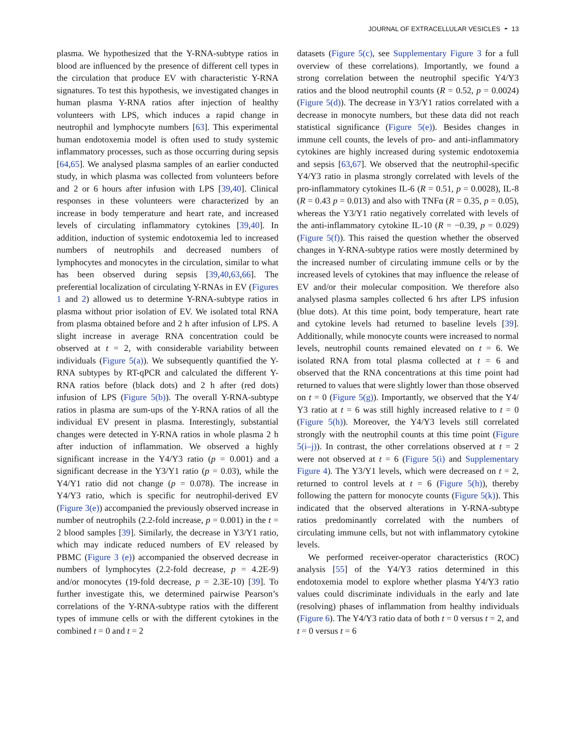JOURNAL OF EXTRACELLULAR VESICLES ◓ 13
plasma. We hypothesized that the Y-RNA-subtype ratios in blood are influenced by the presence of different cell types in the circulation that produce EV with characteristic Y-RNA signatures. To test this hypothesis, we investigated changes in human plasma Y-RNA ratios after injection of healthy volunteers with LPS, which induces a rapid change in neutrophil and lymphocyte numbers [63]. This experimental human endotoxemia model is often used to study systemic inflammatory processes, such as those occurring during sepsis [64,65]. We analysed plasma samples of an earlier conducted study, in which plasma was collected from volunteers before and 2 or 6 hours after infusion with LPS [39,40]. Clinical responses in these volunteers were characterized by an increase in body temperature and heart rate, and increased levels of circulating inflammatory cytokines [39,40]. In addition, induction of systemic endotoxemia led to increased numbers of neutrophils and decreased numbers of lymphocytes and monocytes in the circulation, similar to what has been observed during sepsis [39,40,63,66]. The preferential localization of circulating Y-RNAs in EV (Figures 1 and 2) allowed us to determine Y-RNA-subtype ratios in plasma without prior isolation of EV. We isolated total RNA from plasma obtained before and 2 h after infusion of LPS. A slight increase in average RNA concentration could be observed at t = 2, with considerable variability between individuals (Figure 5(a)). We subsequently quantified the Y-RNA subtypes by RT-qPCR and calculated the different Y-RNA ratios before (black dots) and 2 h after (red dots) infusion of LPS (Figure 5(b)). The overall Y-RNA-subtype ratios in plasma are sum-ups of the Y-RNA ratios of all the individual EV present in plasma. Interestingly, substantial changes were detected in Y-RNA ratios in whole plasma 2 h after induction of inflammation. We observed a highly significant increase in the Y4/Y3 ratio (p = 0.001) and a significant decrease in the Y3/Y1 ratio (p = 0.03), while the Y4/Y1 ratio did not change (p = 0.078). The increase in Y4/Y3 ratio, which is specific for neutrophil-derived EV (Figure 3(e)) accompanied the previously observed increase in number of neutrophils (2.2-fold increase, p = 0.001) in the t = 2 blood samples [39]. Similarly, the decrease in Y3/Y1 ratio, which may indicate reduced numbers of EV released by PBMC (Figure 3 (e)) accompanied the observed decrease in numbers of lymphocytes (2.2-fold decrease, p = 4.2E-9) and/or monocytes (19-fold decrease, p = 2.3E-10) [39]. To further investigate this, we determined pairwise Pearson’s correlations of the Y-RNA-subtype ratios with the different types of immune cells or with the different cytokines in the combined t = 0 and t = 2
datasets (Figure 5(c), see Supplementary Figure 3 for a full overview of these correlations). Importantly, we found a strong correlation between the neutrophil specific Y4/Y3 ratios and the blood neutrophil counts (R = 0.52, p = 0.0024) (Figure 5(d)). The decrease in Y3/Y1 ratios correlated with a decrease in monocyte numbers, but these data did not reach statistical significance (Figure 5(e)). Besides changes in immune cell counts, the levels of pro- and anti-inflammatory cytokines are highly increased during systemic endotoxemia and sepsis [63,67]. We observed that the neutrophil-specific Y4/Y3 ratio in plasma strongly correlated with levels of the pro-inflammatory cytokines IL-6 (R = 0.51, p = 0.0028), IL-8 (R = 0.43 p = 0.013) and also with TNFα (R = 0.35, p = 0.05), whereas the Y3/Y1 ratio negatively correlated with levels of the anti-inflammatory cytokine IL-10 (R = −0.39, p = 0.029) (Figure 5(f)). This raised the question whether the observed changes in Y-RNA-subtype ratios were mostly determined by the increased number of circulating immune cells or by the increased levels of cytokines that may influence the release of EV and/or their molecular composition. We therefore also analysed plasma samples collected 6 hrs after LPS infusion (blue dots). At this time point, body temperature, heart rate and cytokine levels had returned to baseline levels [39]. Additionally, while monocyte counts were increased to normal levels, neutrophil counts remained elevated on t = 6. We isolated RNA from total plasma collected at t = 6 and observed that the RNA concentrations at this time point had returned to values that were slightly lower than those observed on t = 0 (Figure 5(g)). Importantly, we observed that the Y4/ Y3 ratio at t = 6 was still highly increased relative to t = 0 (Figure 5(h)). Moreover, the Y4/Y3 levels still correlated strongly with the neutrophil counts at this time point (Figure 5(i–j)). In contrast, the other correlations observed at t = 2 were not observed at t = 6 (Figure 5(i) and Supplementary Figure 4). The Y3/Y1 levels, which were decreased on t = 2, returned to control levels at t = 6 (Figure 5(h)), thereby following the pattern for monocyte counts (Figure 5(k)). This indicated that the observed alterations in Y-RNA-subtype ratios predominantly correlated with the numbers of circulating immune cells, but not with inflammatory cytokine levels.
We performed receiver-operator characteristics (ROC) analysis [55] of the Y4/Y3 ratios determined in this endotoxemia model to explore whether plasma Y4/Y3 ratio values could discriminate individuals in the early and late (resolving) phases of inflammation from healthy individuals (Figure 6). The Y4/Y3 ratio data of both t = 0 versus t = 2, and t = 0 versus t = 6